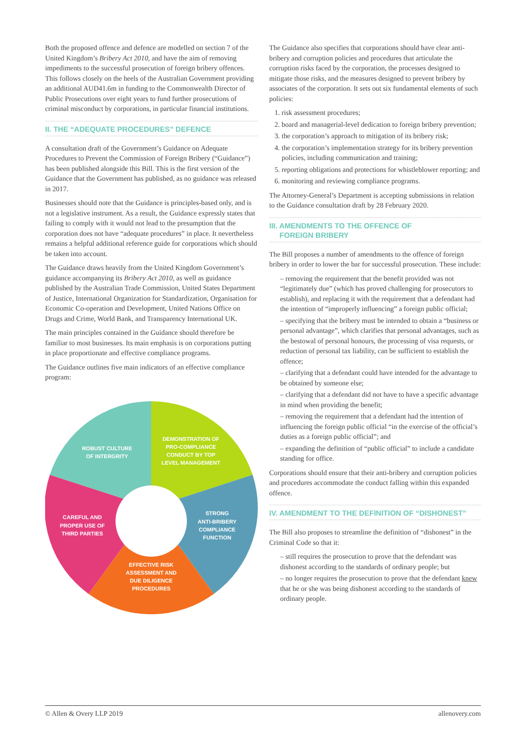Both the proposed offence and defence are modelled on section 7 of the United Kingdom’s Bribery Act 2010, and have the aim of removing impediments to the successful prosecution of foreign bribery offences. This follows closely on the heels of the Australian Government providing an additional AUD41.6m in funding to the Commonwealth Director of Public Prosecutions over eight years to fund further prosecutions of criminal misconduct by corporations, in particular financial institutions.
II. THE “ADEQUATE PROCEDURES” DEFENCE
A consultation draft of the Government’s Guidance on Adequate Procedures to Prevent the Commission of Foreign Bribery (“Guidance”) has been published alongside this Bill. This is the first version of the Guidance that the Government has published, as no guidance was released in 2017.
Businesses should note that the Guidance is principles-based only, and is not a legislative instrument. As a result, the Guidance expressly states that failing to comply with it would not lead to the presumption that the corporation does not have “adequate procedures” in place. It nevertheless remains a helpful additional reference guide for corporations which should be taken into account.
The Guidance draws heavily from the United Kingdom Government’s guidance accompanying its Bribery Act 2010, as well as guidance published by the Australian Trade Commission, United States Department of Justice, International Organization for Standardization, Organisation for Economic Co-operation and Development, United Nations Office on Drugs and Crime, World Bank, and Transparency International UK.
The main principles contained in the Guidance should therefore be familiar to most businesses. Its main emphasis is on corporations putting in place proportionate and effective compliance programs.
The Guidance outlines five main indicators of an effective compliance program:
DEMONSTRATION OF
PRO-COMPLIANCE
CONDUCT BY TOP
LEVEL MANAGEMENT
ROBUST CULTURE
OF INTERGRITY
STRONG
ANTI-BRIBERY
COMPLIANCE
FUNCTION
CAREFUL AND
PROPER USE OF
THIRD PARTIES
EFFECTIVE RISK
ASSESSMENT AND
DUE DILIGENCE
PROCEDURES
The Guidance also specifies that corporations should have clear anti-bribery and corruption policies and procedures that articulate the corruption risks faced by the corporation, the processes designed to mitigate those risks, and the measures designed to prevent bribery by associates of the corporation. It sets out six fundamental elements of such policies:
1. risk assessment procedures;
2. board and managerial-level dedication to foreign bribery prevention;
3. the corporation’s approach to mitigation of its bribery risk;
4. the corporation’s implementation strategy for its bribery prevention policies, including communication and training;
5. reporting obligations and protections for whistleblower reporting; and
6. monitoring and reviewing compliance programs.
The Attorney-General’s Department is accepting submissions in relation to the Guidance consultation draft by 28 February 2020.
III. AMENDMENTS TO THE OFFENCE OF
FOREIGN BRIBERY
The Bill proposes a number of amendments to the offence of foreign bribery in order to lower the bar for successful prosecution. These include:
– removing the requirement that the benefit provided was not “legitimately due” (which has proved challenging for prosecutors to establish), and replacing it with the requirement that a defendant had the intention of “improperly influencing” a foreign public official;
– specifying that the bribery must be intended to obtain a “business or personal advantage”, which clarifies that personal advantages, such as the bestowal of personal honours, the processing of visa requests, or reduction of personal tax liability, can be sufficient to establish the offence;
– clarifying that a defendant could have intended for the advantage to be obtained by someone else;
– clarifying that a defendant did not have to have a specific advantage in mind when providing the benefit;
– removing the requirement that a defendant had the intention of influencing the foreign public official “in the exercise of the official’s duties as a foreign public official”; and
– expanding the definition of “public official” to include a candidate standing for office.
Corporations should ensure that their anti-bribery and corruption policies and procedures accommodate the conduct falling within this expanded offence.
IV. AMENDMENT TO THE DEFINITION OF “DISHONEST”
The Bill also proposes to streamline the definition of “dishonest” in the Criminal Code so that it:
– still requires the prosecution to prove that the defendant was dishonest according to the standards of ordinary people; but
– no longer requires the prosecution to prove that the defendant knew that he or she was being dishonest according to the standards of ordinary people.
© Allen & Overy LLP 2019 allenovery.com